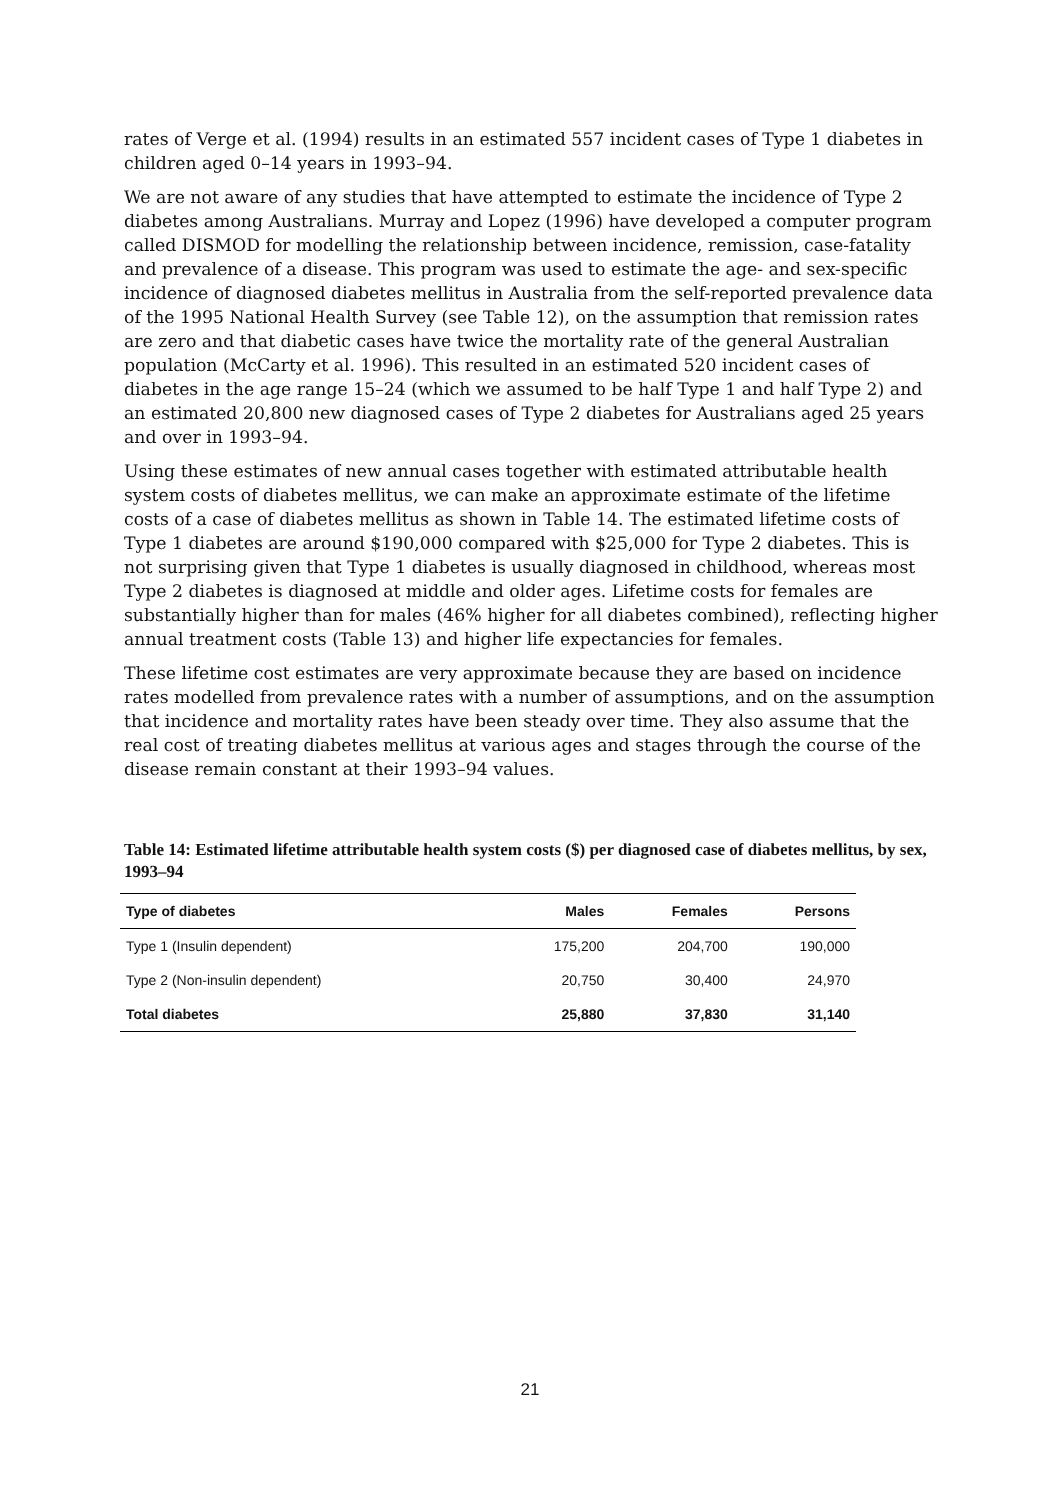rates of Verge et al. (1994) results in an estimated 557 incident cases of Type 1 diabetes in children aged 0–14 years in 1993–94.
We are not aware of any studies that have attempted to estimate the incidence of Type 2 diabetes among Australians. Murray and Lopez (1996) have developed a computer program called DISMOD for modelling the relationship between incidence, remission, case-fatality and prevalence of a disease. This program was used to estimate the age- and sex-specific incidence of diagnosed diabetes mellitus in Australia from the self-reported prevalence data of the 1995 National Health Survey (see Table 12), on the assumption that remission rates are zero and that diabetic cases have twice the mortality rate of the general Australian population (McCarty et al. 1996). This resulted in an estimated 520 incident cases of diabetes in the age range 15–24 (which we assumed to be half Type 1 and half Type 2) and an estimated 20,800 new diagnosed cases of Type 2 diabetes for Australians aged 25 years and over in 1993–94.
Using these estimates of new annual cases together with estimated attributable health system costs of diabetes mellitus, we can make an approximate estimate of the lifetime costs of a case of diabetes mellitus as shown in Table 14. The estimated lifetime costs of Type 1 diabetes are around $190,000 compared with $25,000 for Type 2 diabetes. This is not surprising given that Type 1 diabetes is usually diagnosed in childhood, whereas most Type 2 diabetes is diagnosed at middle and older ages. Lifetime costs for females are substantially higher than for males (46% higher for all diabetes combined), reflecting higher annual treatment costs (Table 13) and higher life expectancies for females.
These lifetime cost estimates are very approximate because they are based on incidence rates modelled from prevalence rates with a number of assumptions, and on the assumption that incidence and mortality rates have been steady over time. They also assume that the real cost of treating diabetes mellitus at various ages and stages through the course of the disease remain constant at their 1993–94 values.
Table 14: Estimated lifetime attributable health system costs ($) per diagnosed case of diabetes mellitus, by sex, 1993–94
| Type of diabetes | Males | Females | Persons |
| --- | --- | --- | --- |
| Type 1 (Insulin dependent) | 175,200 | 204,700 | 190,000 |
| Type 2 (Non-insulin dependent) | 20,750 | 30,400 | 24,970 |
| Total diabetes | 25,880 | 37,830 | 31,140 |
21